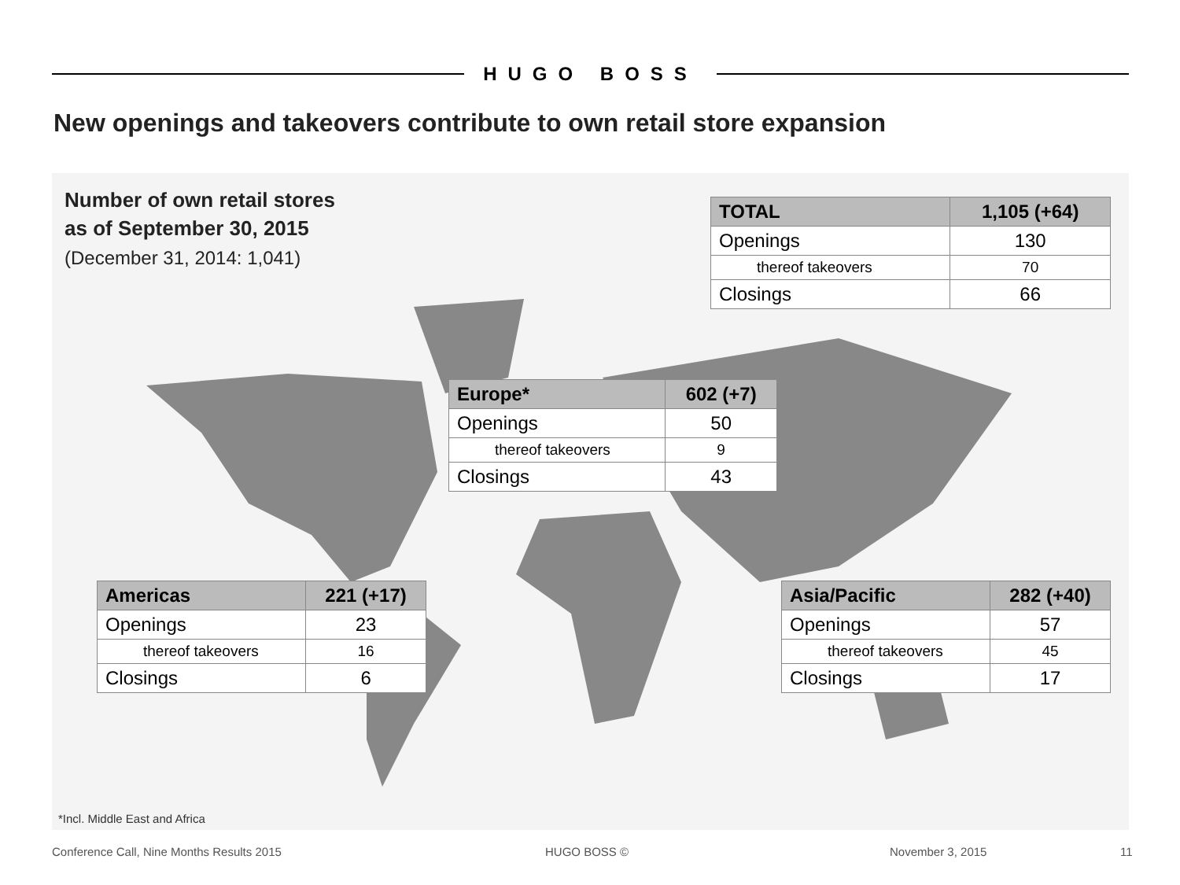HUGO BOSS
New openings and takeovers contribute to own retail store expansion
Number of own retail stores
as of September 30, 2015
(December 31, 2014: 1,041)
| TOTAL | 1,105 (+64) |
| --- | --- |
| Openings | 130 |
| thereof takeovers | 70 |
| Closings | 66 |
| Europe* | 602 (+7) |
| --- | --- |
| Openings | 50 |
| thereof takeovers | 9 |
| Closings | 43 |
| Americas | 221 (+17) |
| --- | --- |
| Openings | 23 |
| thereof takeovers | 16 |
| Closings | 6 |
| Asia/Pacific | 282 (+40) |
| --- | --- |
| Openings | 57 |
| thereof takeovers | 45 |
| Closings | 17 |
*Incl. Middle East and Africa
Conference Call, Nine Months Results 2015
HUGO BOSS © November 3, 2015 11